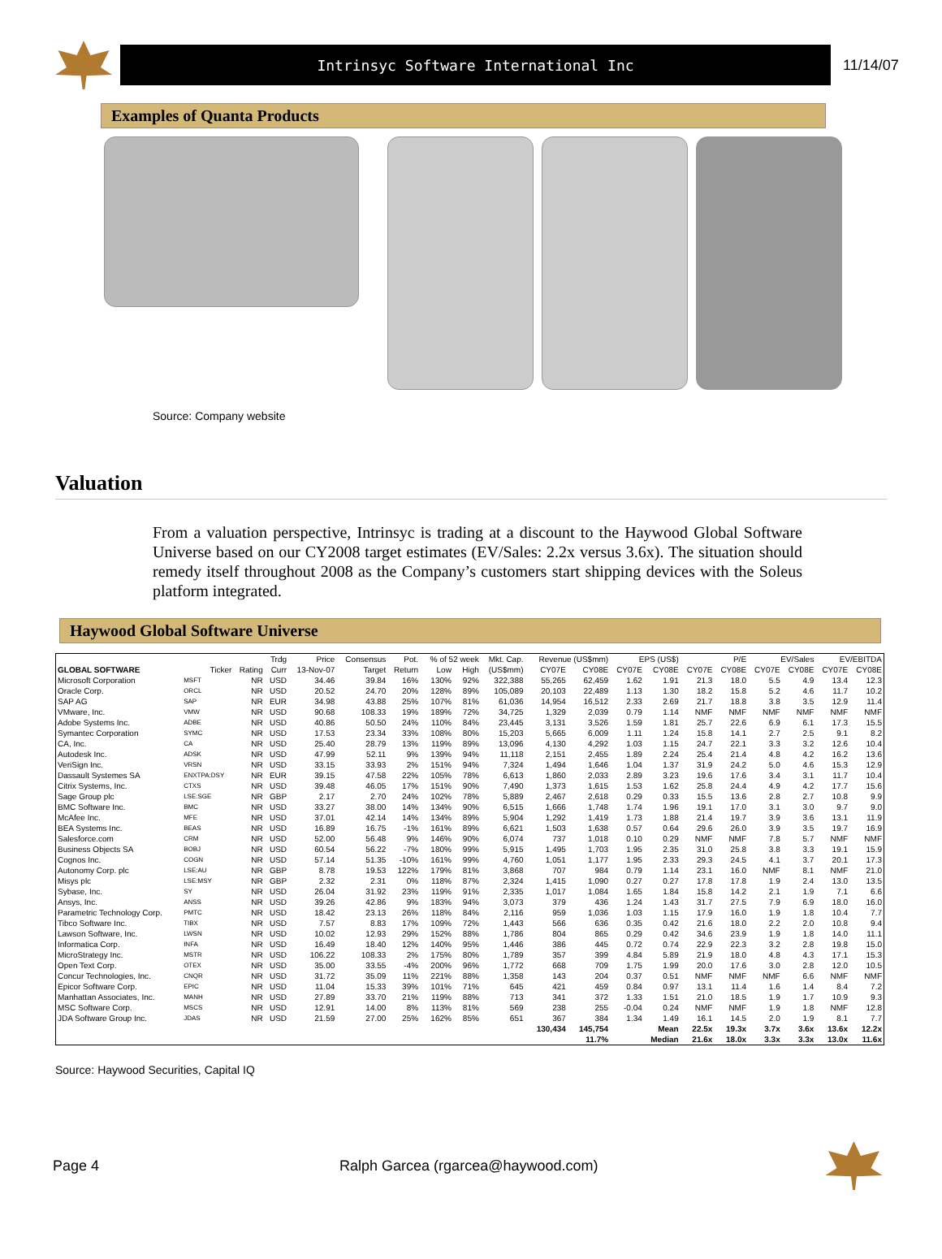Intrinsyc Software International Inc
11/14/07
Examples of Quanta Products
Source: Company website
Valuation
From a valuation perspective, Intrinsyc is trading at a discount to the Haywood Global Software Universe based on our CY2008 target estimates (EV/Sales: 2.2x versus 3.6x). The situation should remedy itself throughout 2008 as the Company’s customers start shipping devices with the Soleus platform integrated.
Haywood Global Software Universe
| | | | Trdg | Price | Consensus | Pot. | % of 52 week | | Mkt. Cap. | Revenue (US$mm) | | EPS (US$) | | P/E | | EV/Sales | | EV/EBITDA | |
| --- | --- | --- | --- | --- | --- | --- | --- | --- | --- | --- | --- | --- | --- | --- | --- | --- | --- | --- | --- |
| GLOBAL SOFTWARE | Ticker | Rating | Curr | 13-Nov-07 | Target | Return | Low | High | (US$mm) | CY07E | CY08E | CY07E | CY08E | CY07E | CY08E | CY07E | CY08E | CY07E | CY08E |
| Microsoft Corporation | MSFT | NR | USD | 34.46 | 39.84 | 16% | 130% | 92% | 322,388 | 55,265 | 62,459 | 1.62 | 1.91 | 21.3 | 18.0 | 5.5 | 4.9 | 13.4 | 12.3 |
| Oracle Corp. | ORCL | NR | USD | 20.52 | 24.70 | 20% | 128% | 89% | 105,089 | 20,103 | 22,489 | 1.13 | 1.30 | 18.2 | 15.8 | 5.2 | 4.6 | 11.7 | 10.2 |
| SAP AG | SAP | NR | EUR | 34.98 | 43.88 | 25% | 107% | 81% | 61,036 | 14,954 | 16,512 | 2.33 | 2.69 | 21.7 | 18.8 | 3.8 | 3.5 | 12.9 | 11.4 |
| VMware, Inc. | VMW | NR | USD | 90.68 | 108.33 | 19% | 189% | 72% | 34,725 | 1,329 | 2,039 | 0.79 | 1.14 | NMF | NMF | NMF | NMF | NMF | NMF |
| Adobe Systems Inc. | ADBE | NR | USD | 40.86 | 50.50 | 24% | 110% | 84% | 23,445 | 3,131 | 3,526 | 1.59 | 1.81 | 25.7 | 22.6 | 6.9 | 6.1 | 17.3 | 15.5 |
| Symantec Corporation | SYMC | NR | USD | 17.53 | 23.34 | 33% | 108% | 80% | 15,203 | 5,665 | 6,009 | 1.11 | 1.24 | 15.8 | 14.1 | 2.7 | 2.5 | 9.1 | 8.2 |
| CA, Inc. | CA | NR | USD | 25.40 | 28.79 | 13% | 119% | 89% | 13,096 | 4,130 | 4,292 | 1.03 | 1.15 | 24.7 | 22.1 | 3.3 | 3.2 | 12.6 | 10.4 |
| Autodesk Inc. | ADSK | NR | USD | 47.99 | 52.11 | 9% | 139% | 94% | 11,118 | 2,151 | 2,455 | 1.89 | 2.24 | 25.4 | 21.4 | 4.8 | 4.2 | 16.2 | 13.6 |
| VeriSign Inc. | VRSN | NR | USD | 33.15 | 33.93 | 2% | 151% | 94% | 7,324 | 1,494 | 1,646 | 1.04 | 1.37 | 31.9 | 24.2 | 5.0 | 4.6 | 15.3 | 12.9 |
| Dassault Systemes SA | ENXTPA:DSY | NR | EUR | 39.15 | 47.58 | 22% | 105% | 78% | 6,613 | 1,860 | 2,033 | 2.89 | 3.23 | 19.6 | 17.6 | 3.4 | 3.1 | 11.7 | 10.4 |
| Citrix Systems, Inc. | CTXS | NR | USD | 39.48 | 46.05 | 17% | 151% | 90% | 7,490 | 1,373 | 1,615 | 1.53 | 1.62 | 25.8 | 24.4 | 4.9 | 4.2 | 17.7 | 15.6 |
| Sage Group plc | LSE:SGE | NR | GBP | 2.17 | 2.70 | 24% | 102% | 78% | 5,889 | 2,467 | 2,618 | 0.29 | 0.33 | 15.5 | 13.6 | 2.8 | 2.7 | 10.8 | 9.9 |
| BMC Software Inc. | BMC | NR | USD | 33.27 | 38.00 | 14% | 134% | 90% | 6,515 | 1,666 | 1,748 | 1.74 | 1.96 | 19.1 | 17.0 | 3.1 | 3.0 | 9.7 | 9.0 |
| McAfee Inc. | MFE | NR | USD | 37.01 | 42.14 | 14% | 134% | 89% | 5,904 | 1,292 | 1,419 | 1.73 | 1.88 | 21.4 | 19.7 | 3.9 | 3.6 | 13.1 | 11.9 |
| BEA Systems Inc. | BEAS | NR | USD | 16.89 | 16.75 | -1% | 161% | 89% | 6,621 | 1,503 | 1,638 | 0.57 | 0.64 | 29.6 | 26.0 | 3.9 | 3.5 | 19.7 | 16.9 |
| Salesforce.com | CRM | NR | USD | 52.00 | 56.48 | 9% | 146% | 90% | 6,074 | 737 | 1,018 | 0.10 | 0.29 | NMF | NMF | 7.8 | 5.7 | NMF | NMF |
| Business Objects SA | BOBJ | NR | USD | 60.54 | 56.22 | -7% | 180% | 99% | 5,915 | 1,495 | 1,703 | 1.95 | 2.35 | 31.0 | 25.8 | 3.8 | 3.3 | 19.1 | 15.9 |
| Cognos Inc. | COGN | NR | USD | 57.14 | 51.35 | -10% | 161% | 99% | 4,760 | 1,051 | 1,177 | 1.95 | 2.33 | 29.3 | 24.5 | 4.1 | 3.7 | 20.1 | 17.3 |
| Autonomy Corp. plc | LSE:AU | NR | GBP | 8.78 | 19.53 | 122% | 179% | 81% | 3,868 | 707 | 984 | 0.79 | 1.14 | 23.1 | 16.0 | NMF | 8.1 | NMF | 21.0 |
| Misys plc | LSE:MSY | NR | GBP | 2.32 | 2.31 | 0% | 118% | 87% | 2,324 | 1,415 | 1,090 | 0.27 | 0.27 | 17.8 | 17.8 | 1.9 | 2.4 | 13.0 | 13.5 |
| Sybase, Inc. | SY | NR | USD | 26.04 | 31.92 | 23% | 119% | 91% | 2,335 | 1,017 | 1,084 | 1.65 | 1.84 | 15.8 | 14.2 | 2.1 | 1.9 | 7.1 | 6.6 |
| Ansys, Inc. | ANSS | NR | USD | 39.26 | 42.86 | 9% | 183% | 94% | 3,073 | 379 | 436 | 1.24 | 1.43 | 31.7 | 27.5 | 7.9 | 6.9 | 18.0 | 16.0 |
| Parametric Technology Corp. | PMTC | NR | USD | 18.42 | 23.13 | 26% | 118% | 84% | 2,116 | 959 | 1,036 | 1.03 | 1.15 | 17.9 | 16.0 | 1.9 | 1.8 | 10.4 | 7.7 |
| Tibco Software Inc. | TIBX | NR | USD | 7.57 | 8.83 | 17% | 109% | 72% | 1,443 | 566 | 636 | 0.35 | 0.42 | 21.6 | 18.0 | 2.2 | 2.0 | 10.8 | 9.4 |
| Lawson Software, Inc. | LWSN | NR | USD | 10.02 | 12.93 | 29% | 152% | 88% | 1,786 | 804 | 865 | 0.29 | 0.42 | 34.6 | 23.9 | 1.9 | 1.8 | 14.0 | 11.1 |
| Informatica Corp. | INFA | NR | USD | 16.49 | 18.40 | 12% | 140% | 95% | 1,446 | 386 | 445 | 0.72 | 0.74 | 22.9 | 22.3 | 3.2 | 2.8 | 19.8 | 15.0 |
| MicroStrategy Inc. | MSTR | NR | USD | 106.22 | 108.33 | 2% | 175% | 80% | 1,789 | 357 | 399 | 4.84 | 5.89 | 21.9 | 18.0 | 4.8 | 4.3 | 17.1 | 15.3 |
| Open Text Corp. | OTEX | NR | USD | 35.00 | 33.55 | -4% | 200% | 96% | 1,772 | 668 | 709 | 1.75 | 1.99 | 20.0 | 17.6 | 3.0 | 2.8 | 12.0 | 10.5 |
| Concur Technologies, Inc. | CNQR | NR | USD | 31.72 | 35.09 | 11% | 221% | 88% | 1,358 | 143 | 204 | 0.37 | 0.51 | NMF | NMF | NMF | 6.6 | NMF | NMF |
| Epicor Software Corp. | EPIC | NR | USD | 11.04 | 15.33 | 39% | 101% | 71% | 645 | 421 | 459 | 0.84 | 0.97 | 13.1 | 11.4 | 1.6 | 1.4 | 8.4 | 7.2 |
| Manhattan Associates, Inc. | MANH | NR | USD | 27.89 | 33.70 | 21% | 119% | 88% | 713 | 341 | 372 | 1.33 | 1.51 | 21.0 | 18.5 | 1.9 | 1.7 | 10.9 | 9.3 |
| MSC Software Corp. | MSCS | NR | USD | 12.91 | 14.00 | 8% | 113% | 81% | 569 | 238 | 255 | -0.04 | 0.24 | NMF | NMF | 1.9 | 1.8 | NMF | 12.8 |
| JDA Software Group Inc. | JDAS | NR | USD | 21.59 | 27.00 | 25% | 162% | 85% | 651 | 367 | 384 | 1.34 | 1.49 | 16.1 | 14.5 | 2.0 | 1.9 | 8.1 | 7.7 |
| | | | | | | | | | | 130,434 | 145,754 | | Mean | 22.5x | 19.3x | 3.7x | 3.6x | 13.6x | 12.2x |
| | | | | | | | | | | | 11.7% | | Median | 21.6x | 18.0x | 3.3x | 3.3x | 13.0x | 11.6x |
Source: Haywood Securities, Capital IQ
Page 4 Ralph Garcea (rgarcea@haywood.com)